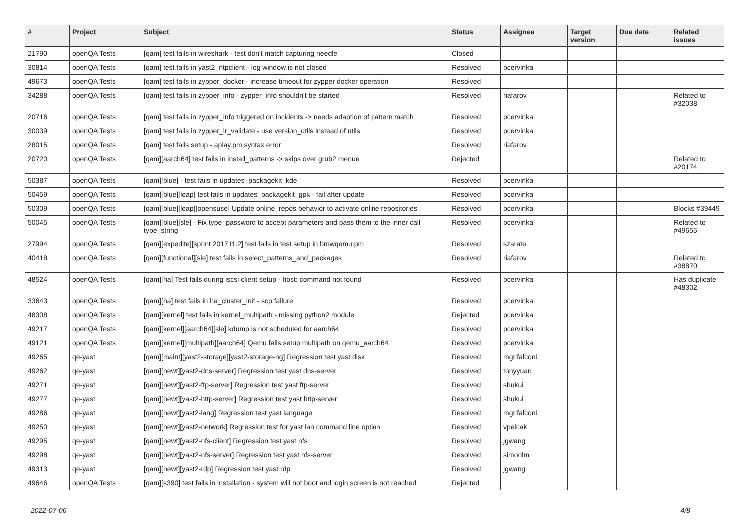| # | Project | Subject | Status | Assignee | Target version | Due date | Related issues |
| --- | --- | --- | --- | --- | --- | --- | --- |
| 21790 | openQA Tests | [qam] test fails in wireshark - test don't match capturing needle | Closed | | | | |
| 30814 | openQA Tests | [qam] test fails in yast2_ntpclient - log window is not closed | Resolved | pcervinka | | | |
| 49673 | openQA Tests | [qam] test fails in zypper_docker - increase timeout for zypper docker operation | Resolved | | | | |
| 34288 | openQA Tests | [qam] test fails in zypper_info - zypper_info shouldn't be started | Resolved | riafarov | | | Related to #32038 |
| 20716 | openQA Tests | [qam] test fails in zypper_info triggered on incidents -> needs adaption of pattern match | Resolved | pcervinka | | | |
| 30039 | openQA Tests | [qam] test fails in zypper_lr_validate - use version_utils instead of utils | Resolved | pcervinka | | | |
| 28015 | openQA Tests | [qam] test fails setup - aplay.pm syntax error | Resolved | riafarov | | | |
| 20720 | openQA Tests | [qam][aarch64] test fails in install_patterns -> skips over grub2 menue | Rejected | | | | Related to #20174 |
| 50387 | openQA Tests | [qam][blue] - test fails in updates_packagekit_kde | Resolved | pcervinka | | | |
| 50459 | openQA Tests | [qam][blue][leap] test fails in updates_packagekit_gpk - fail after update | Resolved | pcervinka | | | |
| 50309 | openQA Tests | [qam][blue][leap][opensuse] Update online_repos behavior to activate online repositories | Resolved | pcervinka | | | Blocks #39449 |
| 50045 | openQA Tests | [qam][blue][sle] - Fix type_password to accept parameters and pass them to the inner call type_string | Resolved | pcervinka | | | Related to #49655 |
| 27994 | openQA Tests | [qam][expedite][sprint 201711.2] test fails in test setup in bmwqemu.pm | Resolved | szarate | | | |
| 40418 | openQA Tests | [qam][functional][sle] test fails in select_patterns_and_packages | Resolved | riafarov | | | Related to #38870 |
| 48524 | openQA Tests | [qam][ha] Test fails during iscsi client setup - host: command not found | Resolved | pcervinka | | | Has duplicate #48302 |
| 33643 | openQA Tests | [qam][ha] test fails in ha_cluster_init - scp failure | Resolved | pcervinka | | | |
| 48308 | openQA Tests | [qam][kernel] test fails in kernel_multipath - missing python2 module | Rejected | pcervinka | | | |
| 49217 | openQA Tests | [qam][kernel][aarch64][sle] kdump is not scheduled for aarch64 | Resolved | pcervinka | | | |
| 49121 | openQA Tests | [qam][kernel][multipath][aarch64] Qemu fails setup multipath on qemu_aarch64 | Resolved | pcervinka | | | |
| 49265 | qe-yast | [qam][maint][yast2-storage][yast2-storage-ng] Regression test yast disk | Resolved | mgrifalconi | | | |
| 49262 | qe-yast | [qam][newt][yast2-dns-server] Regression test yast dns-server | Resolved | tonyyuan | | | |
| 49271 | qe-yast | [qam][newt][yast2-ftp-server] Regression test yast ftp-server | Resolved | shukui | | | |
| 49277 | qe-yast | [qam][newt][yast2-http-server] Regression test yast http-server | Resolved | shukui | | | |
| 49286 | qe-yast | [qam][newt][yast2-lang] Regression test yast language | Resolved | mgrifalconi | | | |
| 49250 | qe-yast | [qam][newt][yast2-network] Regression test for yast lan command line option | Resolved | vpelcak | | | |
| 49295 | qe-yast | [qam][newt][yast2-nfs-client] Regression test yast nfs | Resolved | jgwang | | | |
| 49298 | qe-yast | [qam][newt][yast2-nfs-server] Regression test yast nfs-server | Resolved | simonlm | | | |
| 49313 | qe-yast | [qam][newt][yast2-rdp] Regression test yast rdp | Resolved | jgwang | | | |
| 49646 | openQA Tests | [qam][s390] test fails in installation - system will not boot and login screen is not reached | Rejected | | | | |
2022-07-06 4/8